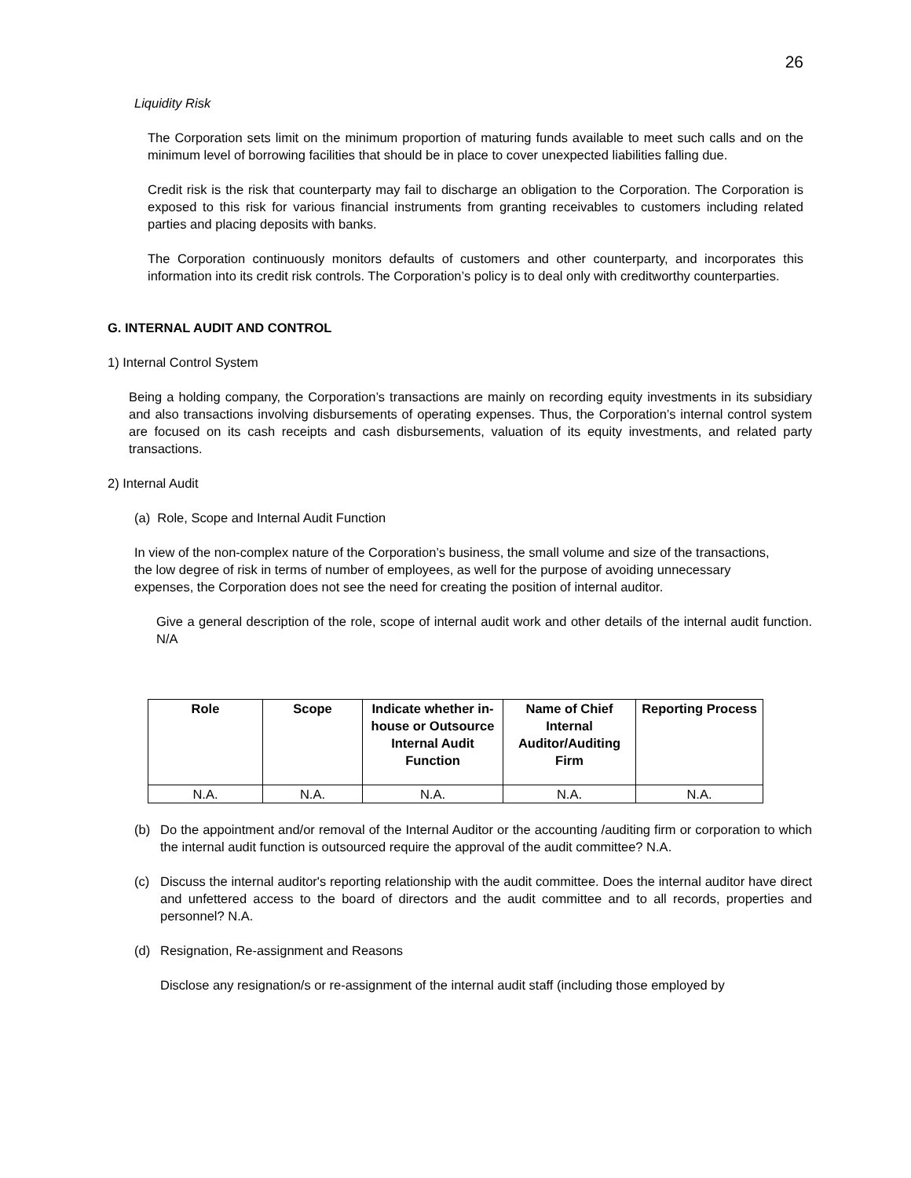26
Liquidity Risk
The Corporation sets limit on the minimum proportion of maturing funds available to meet such calls and on the minimum level of borrowing facilities that should be in place to cover unexpected liabilities falling due.
Credit risk is the risk that counterparty may fail to discharge an obligation to the Corporation. The Corporation is exposed to this risk for various financial instruments from granting receivables to customers including related parties and placing deposits with banks.
The Corporation continuously monitors defaults of customers and other counterparty, and incorporates this information into its credit risk controls. The Corporation’s policy is to deal only with creditworthy counterparties.
G. INTERNAL AUDIT AND CONTROL
1) Internal Control System
Being a holding company, the Corporation’s transactions are mainly on recording equity investments in its subsidiary and also transactions involving disbursements of operating expenses. Thus, the Corporation’s internal control system are focused on its cash receipts and cash disbursements, valuation of its equity investments, and related party transactions.
2) Internal Audit
(a) Role, Scope and Internal Audit Function
In view of the non-complex nature of the Corporation’s business, the small volume and size of the transactions, the low degree of risk in terms of number of employees, as well for the purpose of avoiding unnecessary expenses, the Corporation does not see the need for creating the position of internal auditor.
Give a general description of the role, scope of internal audit work and other details of the internal audit function. N/A
| Role | Scope | Indicate whether in-house or Outsource Internal Audit Function | Name of Chief Internal Auditor/Auditing Firm | Reporting Process |
| --- | --- | --- | --- | --- |
| N.A. | N.A. | N.A. | N.A. | N.A. |
(b) Do the appointment and/or removal of the Internal Auditor or the accounting /auditing firm or corporation to which the internal audit function is outsourced require the approval of the audit committee? N.A.
(c) Discuss the internal auditor's reporting relationship with the audit committee. Does the internal auditor have direct and unfettered access to the board of directors and the audit committee and to all records, properties and personnel? N.A.
(d) Resignation, Re-assignment and Reasons
Disclose any resignation/s or re-assignment of the internal audit staff (including those employed by